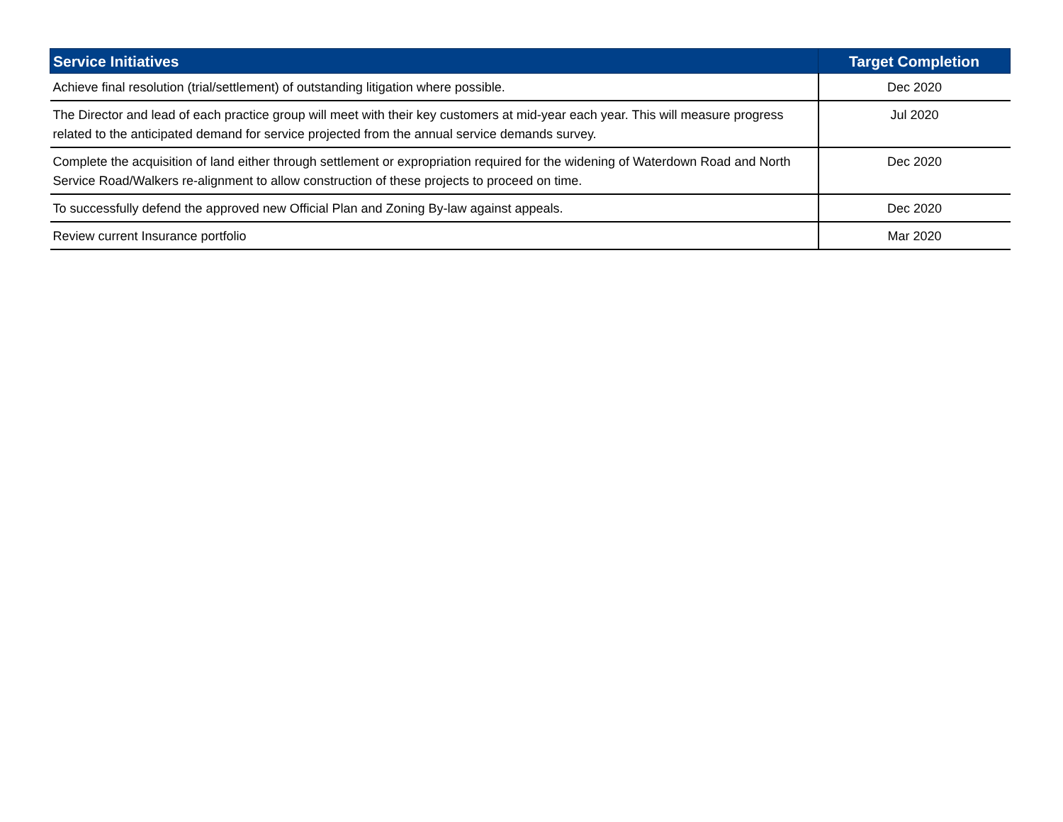| Service Initiatives | Target Completion |
| --- | --- |
| Achieve final resolution (trial/settlement) of outstanding litigation where possible. | Dec 2020 |
| The Director and lead of each practice group will meet with their key customers at mid-year each year. This will measure progress related to the anticipated demand for service projected from the annual service demands survey. | Jul 2020 |
| Complete the acquisition of land either through settlement or expropriation required for the widening of Waterdown Road and North Service Road/Walkers re-alignment to allow construction of these projects to proceed on time. | Dec 2020 |
| To successfully defend the approved new Official Plan and Zoning By-law against appeals. | Dec 2020 |
| Review current Insurance portfolio | Mar 2020 |